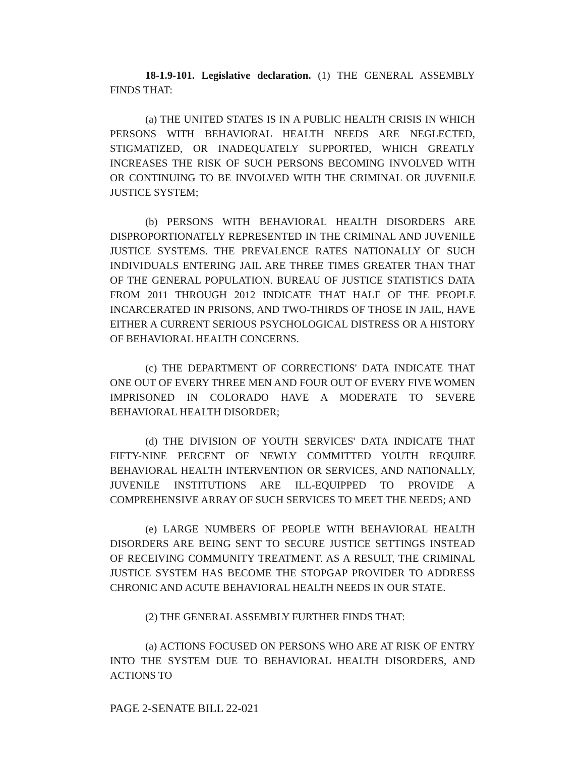18-1.9-101. Legislative declaration. (1) THE GENERAL ASSEMBLY FINDS THAT:
(a) THE UNITED STATES IS IN A PUBLIC HEALTH CRISIS IN WHICH PERSONS WITH BEHAVIORAL HEALTH NEEDS ARE NEGLECTED, STIGMATIZED, OR INADEQUATELY SUPPORTED, WHICH GREATLY INCREASES THE RISK OF SUCH PERSONS BECOMING INVOLVED WITH OR CONTINUING TO BE INVOLVED WITH THE CRIMINAL OR JUVENILE JUSTICE SYSTEM;
(b) PERSONS WITH BEHAVIORAL HEALTH DISORDERS ARE DISPROPORTIONATELY REPRESENTED IN THE CRIMINAL AND JUVENILE JUSTICE SYSTEMS. THE PREVALENCE RATES NATIONALLY OF SUCH INDIVIDUALS ENTERING JAIL ARE THREE TIMES GREATER THAN THAT OF THE GENERAL POPULATION. BUREAU OF JUSTICE STATISTICS DATA FROM 2011 THROUGH 2012 INDICATE THAT HALF OF THE PEOPLE INCARCERATED IN PRISONS, AND TWO-THIRDS OF THOSE IN JAIL, HAVE EITHER A CURRENT SERIOUS PSYCHOLOGICAL DISTRESS OR A HISTORY OF BEHAVIORAL HEALTH CONCERNS.
(c) THE DEPARTMENT OF CORRECTIONS' DATA INDICATE THAT ONE OUT OF EVERY THREE MEN AND FOUR OUT OF EVERY FIVE WOMEN IMPRISONED IN COLORADO HAVE A MODERATE TO SEVERE BEHAVIORAL HEALTH DISORDER;
(d) THE DIVISION OF YOUTH SERVICES' DATA INDICATE THAT FIFTY-NINE PERCENT OF NEWLY COMMITTED YOUTH REQUIRE BEHAVIORAL HEALTH INTERVENTION OR SERVICES, AND NATIONALLY, JUVENILE INSTITUTIONS ARE ILL-EQUIPPED TO PROVIDE A COMPREHENSIVE ARRAY OF SUCH SERVICES TO MEET THE NEEDS; AND
(e) LARGE NUMBERS OF PEOPLE WITH BEHAVIORAL HEALTH DISORDERS ARE BEING SENT TO SECURE JUSTICE SETTINGS INSTEAD OF RECEIVING COMMUNITY TREATMENT. AS A RESULT, THE CRIMINAL JUSTICE SYSTEM HAS BECOME THE STOPGAP PROVIDER TO ADDRESS CHRONIC AND ACUTE BEHAVIORAL HEALTH NEEDS IN OUR STATE.
(2) THE GENERAL ASSEMBLY FURTHER FINDS THAT:
(a) ACTIONS FOCUSED ON PERSONS WHO ARE AT RISK OF ENTRY INTO THE SYSTEM DUE TO BEHAVIORAL HEALTH DISORDERS, AND ACTIONS TO
PAGE 2-SENATE BILL 22-021